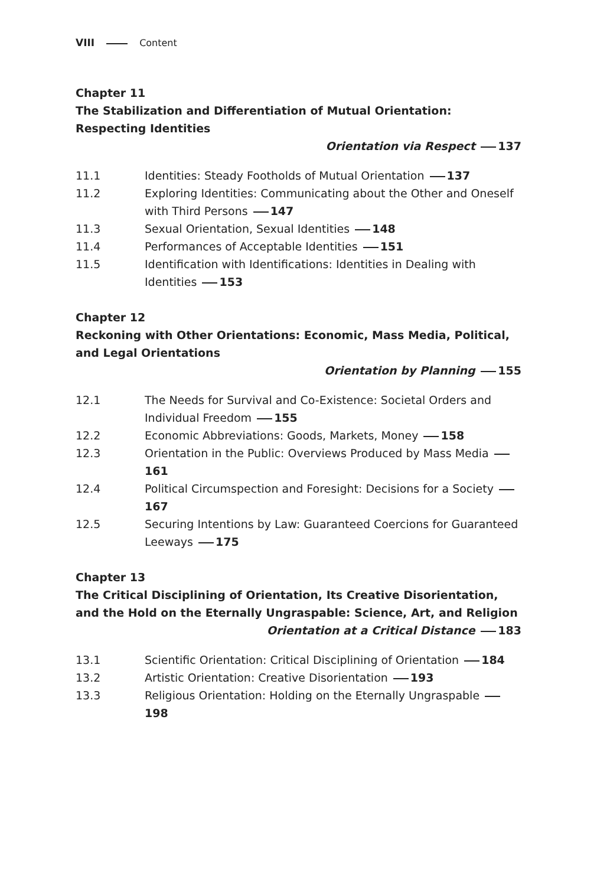VIII Content
Chapter 11
The Stabilization and Differentiation of Mutual Orientation: Respecting Identities
Orientation via Respect 137
11.1 Identities: Steady Footholds of Mutual Orientation 137
11.2 Exploring Identities: Communicating about the Other and Oneself with Third Persons 147
11.3 Sexual Orientation, Sexual Identities 148
11.4 Performances of Acceptable Identities 151
11.5 Identification with Identifications: Identities in Dealing with Identities 153
Chapter 12
Reckoning with Other Orientations: Economic, Mass Media, Political, and Legal Orientations
Orientation by Planning 155
12.1 The Needs for Survival and Co-Existence: Societal Orders and Individual Freedom 155
12.2 Economic Abbreviations: Goods, Markets, Money 158
12.3 Orientation in the Public: Overviews Produced by Mass Media 161
12.4 Political Circumspection and Foresight: Decisions for a Society 167
12.5 Securing Intentions by Law: Guaranteed Coercions for Guaranteed Leeways 175
Chapter 13
The Critical Disciplining of Orientation, Its Creative Disorientation, and the Hold on the Eternally Ungraspable: Science, Art, and Religion
Orientation at a Critical Distance 183
13.1 Scientific Orientation: Critical Disciplining of Orientation 184
13.2 Artistic Orientation: Creative Disorientation 193
13.3 Religious Orientation: Holding on the Eternally Ungraspable 198